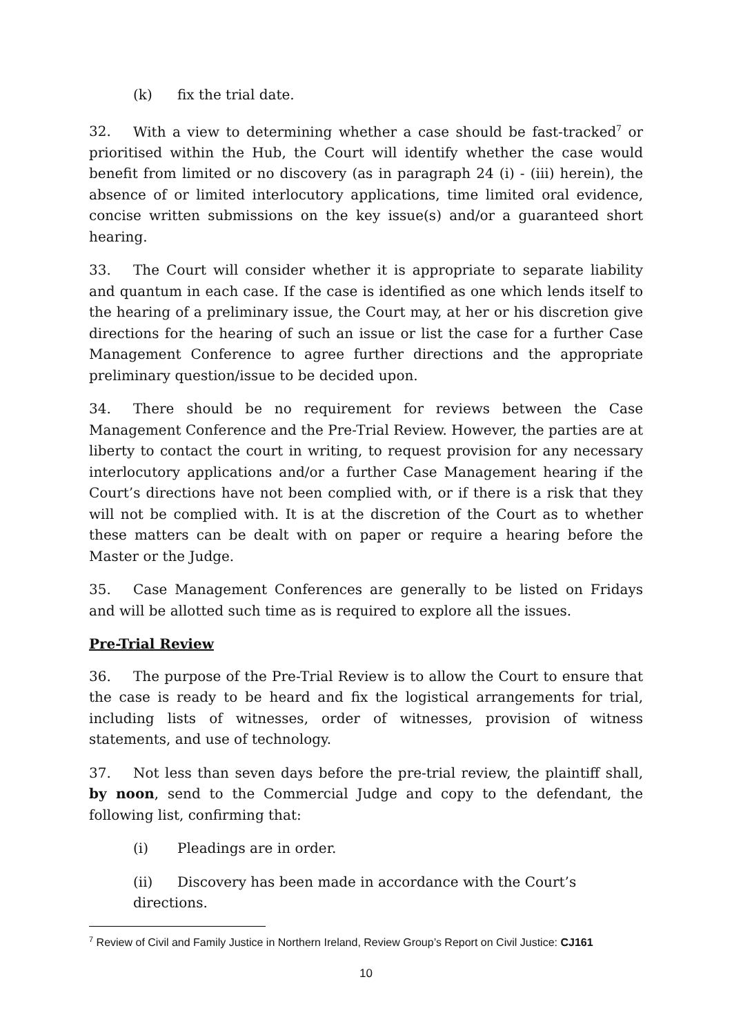(k) fix the trial date.
32. With a view to determining whether a case should be fast-tracked<sup>7</sup> or prioritised within the Hub, the Court will identify whether the case would benefit from limited or no discovery (as in paragraph 24 (i) - (iii) herein), the absence of or limited interlocutory applications, time limited oral evidence, concise written submissions on the key issue(s) and/or a guaranteed short hearing.
33. The Court will consider whether it is appropriate to separate liability and quantum in each case. If the case is identified as one which lends itself to the hearing of a preliminary issue, the Court may, at her or his discretion give directions for the hearing of such an issue or list the case for a further Case Management Conference to agree further directions and the appropriate preliminary question/issue to be decided upon.
34. There should be no requirement for reviews between the Case Management Conference and the Pre-Trial Review. However, the parties are at liberty to contact the court in writing, to request provision for any necessary interlocutory applications and/or a further Case Management hearing if the Court’s directions have not been complied with, or if there is a risk that they will not be complied with. It is at the discretion of the Court as to whether these matters can be dealt with on paper or require a hearing before the Master or the Judge.
35. Case Management Conferences are generally to be listed on Fridays and will be allotted such time as is required to explore all the issues.
Pre-Trial Review
36. The purpose of the Pre-Trial Review is to allow the Court to ensure that the case is ready to be heard and fix the logistical arrangements for trial, including lists of witnesses, order of witnesses, provision of witness statements, and use of technology.
37. Not less than seven days before the pre-trial review, the plaintiff shall, by noon, send to the Commercial Judge and copy to the defendant, the following list, confirming that:
(i) Pleadings are in order.
(ii) Discovery has been made in accordance with the Court’s directions.
<sup>7</sup> Review of Civil and Family Justice in Northern Ireland, Review Group’s Report on Civil Justice: CJ161
10